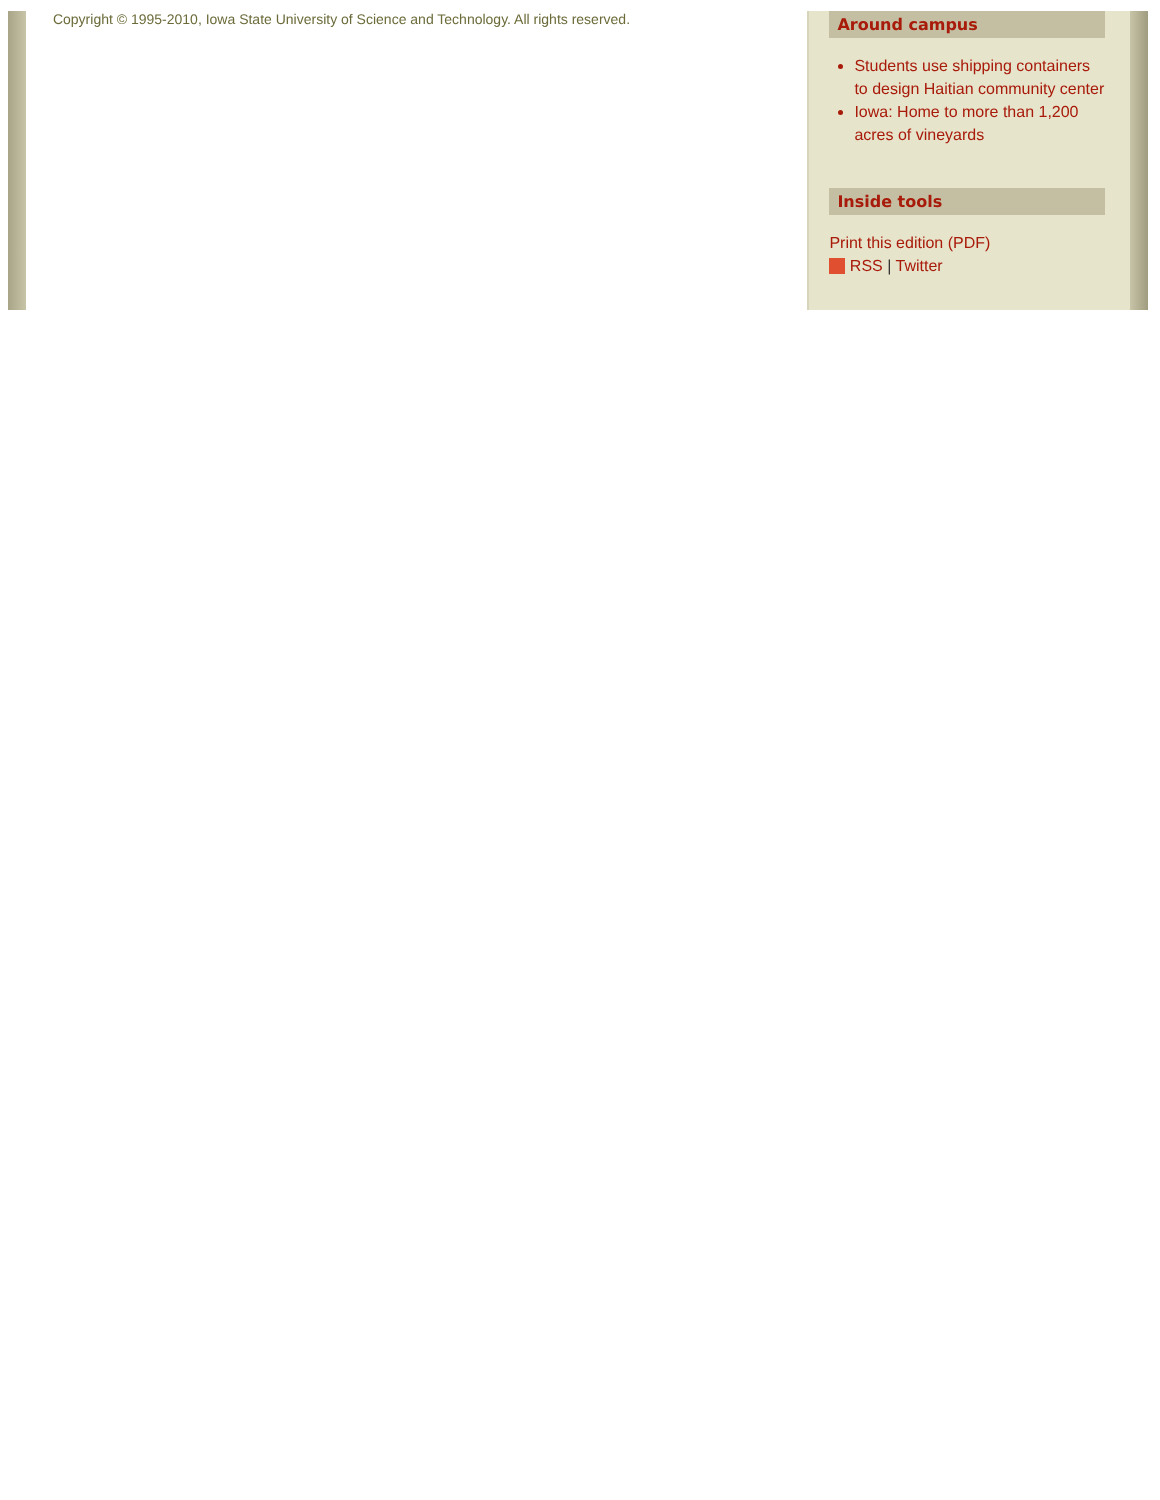Copyright © 1995-2010, Iowa State University of Science and Technology. All rights reserved.
Around campus
Students use shipping containers to design Haitian community center
Iowa: Home to more than 1,200 acres of vineyards
Inside tools
Print this edition (PDF)
RSS | Twitter